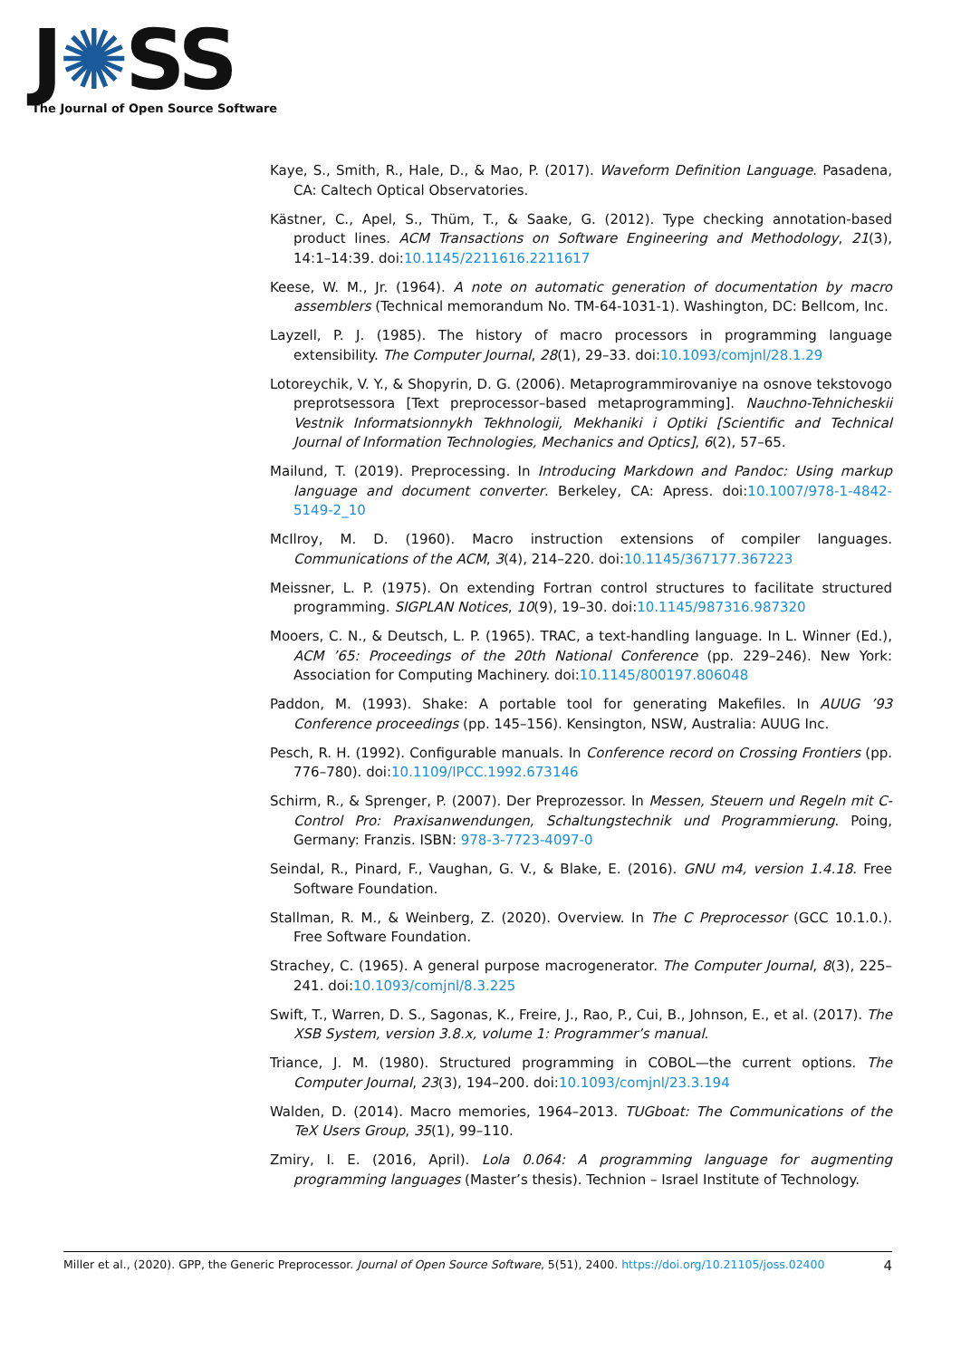J✺SS
The Journal of Open Source Software
Kaye, S., Smith, R., Hale, D., & Mao, P. (2017). Waveform Definition Language. Pasadena, CA: Caltech Optical Observatories.
Kästner, C., Apel, S., Thüm, T., & Saake, G. (2012). Type checking annotation-based product lines. ACM Transactions on Software Engineering and Methodology, 21(3), 14:1–14:39. doi:10.1145/2211616.2211617
Keese, W. M., Jr. (1964). A note on automatic generation of documentation by macro assemblers (Technical memorandum No. TM-64-1031-1). Washington, DC: Bellcom, Inc.
Layzell, P. J. (1985). The history of macro processors in programming language extensibility. The Computer Journal, 28(1), 29–33. doi:10.1093/comjnl/28.1.29
Lotoreychik, V. Y., & Shopyrin, D. G. (2006). Metaprogrammirovaniye na osnove tekstovogo preprotsessora [Text preprocessor–based metaprogramming]. Nauchno-Tehnicheskii Vestnik Informatsionnykh Tekhnologii, Mekhaniki i Optiki [Scientific and Technical Journal of Information Technologies, Mechanics and Optics], 6(2), 57–65.
Mailund, T. (2019). Preprocessing. In Introducing Markdown and Pandoc: Using markup language and document converter. Berkeley, CA: Apress. doi:10.1007/978-1-4842-5149-2_10
McIlroy, M. D. (1960). Macro instruction extensions of compiler languages. Communications of the ACM, 3(4), 214–220. doi:10.1145/367177.367223
Meissner, L. P. (1975). On extending Fortran control structures to facilitate structured programming. SIGPLAN Notices, 10(9), 19–30. doi:10.1145/987316.987320
Mooers, C. N., & Deutsch, L. P. (1965). TRAC, a text-handling language. In L. Winner (Ed.), ACM ’65: Proceedings of the 20th National Conference (pp. 229–246). New York: Association for Computing Machinery. doi:10.1145/800197.806048
Paddon, M. (1993). Shake: A portable tool for generating Makefiles. In AUUG ’93 Conference proceedings (pp. 145–156). Kensington, NSW, Australia: AUUG Inc.
Pesch, R. H. (1992). Configurable manuals. In Conference record on Crossing Frontiers (pp. 776–780). doi:10.1109/IPCC.1992.673146
Schirm, R., & Sprenger, P. (2007). Der Preprozessor. In Messen, Steuern und Regeln mit C-Control Pro: Praxisanwendungen, Schaltungstechnik und Programmierung. Poing, Germany: Franzis. ISBN: 978-3-7723-4097-0
Seindal, R., Pinard, F., Vaughan, G. V., & Blake, E. (2016). GNU m4, version 1.4.18. Free Software Foundation.
Stallman, R. M., & Weinberg, Z. (2020). Overview. In The C Preprocessor (GCC 10.1.0.). Free Software Foundation.
Strachey, C. (1965). A general purpose macrogenerator. The Computer Journal, 8(3), 225–241. doi:10.1093/comjnl/8.3.225
Swift, T., Warren, D. S., Sagonas, K., Freire, J., Rao, P., Cui, B., Johnson, E., et al. (2017). The XSB System, version 3.8.x, volume 1: Programmer’s manual.
Triance, J. M. (1980). Structured programming in COBOL—the current options. The Computer Journal, 23(3), 194–200. doi:10.1093/comjnl/23.3.194
Walden, D. (2014). Macro memories, 1964–2013. TUGboat: The Communications of the TeX Users Group, 35(1), 99–110.
Zmiry, I. E. (2016, April). Lola 0.064: A programming language for augmenting programming languages (Master’s thesis). Technion – Israel Institute of Technology.
Miller et al., (2020). GPP, the Generic Preprocessor. Journal of Open Source Software, 5(51), 2400. https://doi.org/10.21105/joss.02400 4